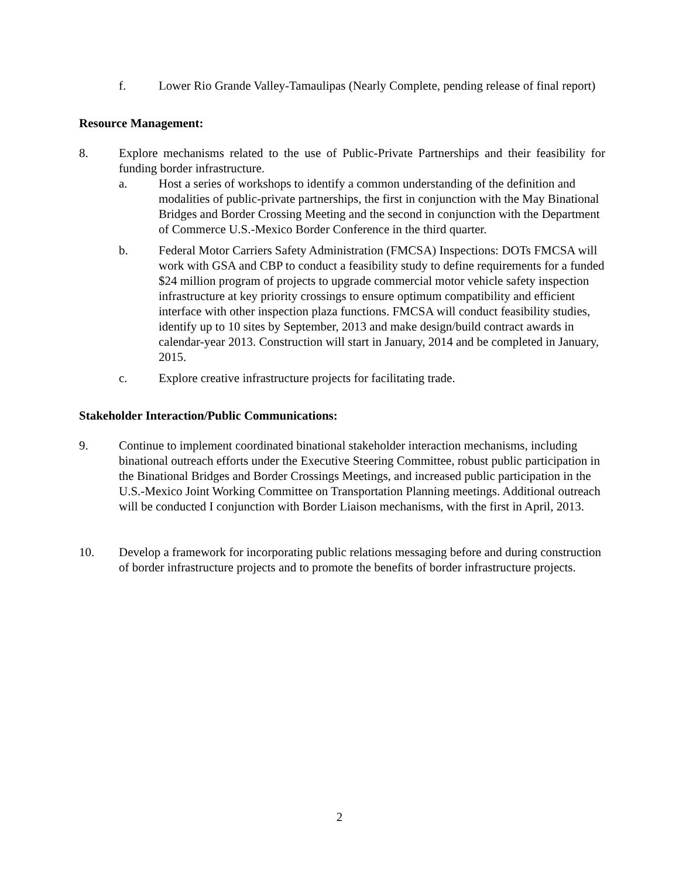f. Lower Rio Grande Valley-Tamaulipas (Nearly Complete, pending release of final report)
Resource Management:
8. Explore mechanisms related to the use of Public-Private Partnerships and their feasibility for funding border infrastructure.
a. Host a series of workshops to identify a common understanding of the definition and modalities of public-private partnerships, the first in conjunction with the May Binational Bridges and Border Crossing Meeting and the second in conjunction with the Department of Commerce U.S.-Mexico Border Conference in the third quarter.
b. Federal Motor Carriers Safety Administration (FMCSA) Inspections: DOTs FMCSA will work with GSA and CBP to conduct a feasibility study to define requirements for a funded $24 million program of projects to upgrade commercial motor vehicle safety inspection infrastructure at key priority crossings to ensure optimum compatibility and efficient interface with other inspection plaza functions. FMCSA will conduct feasibility studies, identify up to 10 sites by September, 2013 and make design/build contract awards in calendar-year 2013. Construction will start in January, 2014 and be completed in January, 2015.
c. Explore creative infrastructure projects for facilitating trade.
Stakeholder Interaction/Public Communications:
9. Continue to implement coordinated binational stakeholder interaction mechanisms, including binational outreach efforts under the Executive Steering Committee, robust public participation in the Binational Bridges and Border Crossings Meetings, and increased public participation in the U.S.-Mexico Joint Working Committee on Transportation Planning meetings. Additional outreach will be conducted I conjunction with Border Liaison mechanisms, with the first in April, 2013.
10. Develop a framework for incorporating public relations messaging before and during construction of border infrastructure projects and to promote the benefits of border infrastructure projects.
2